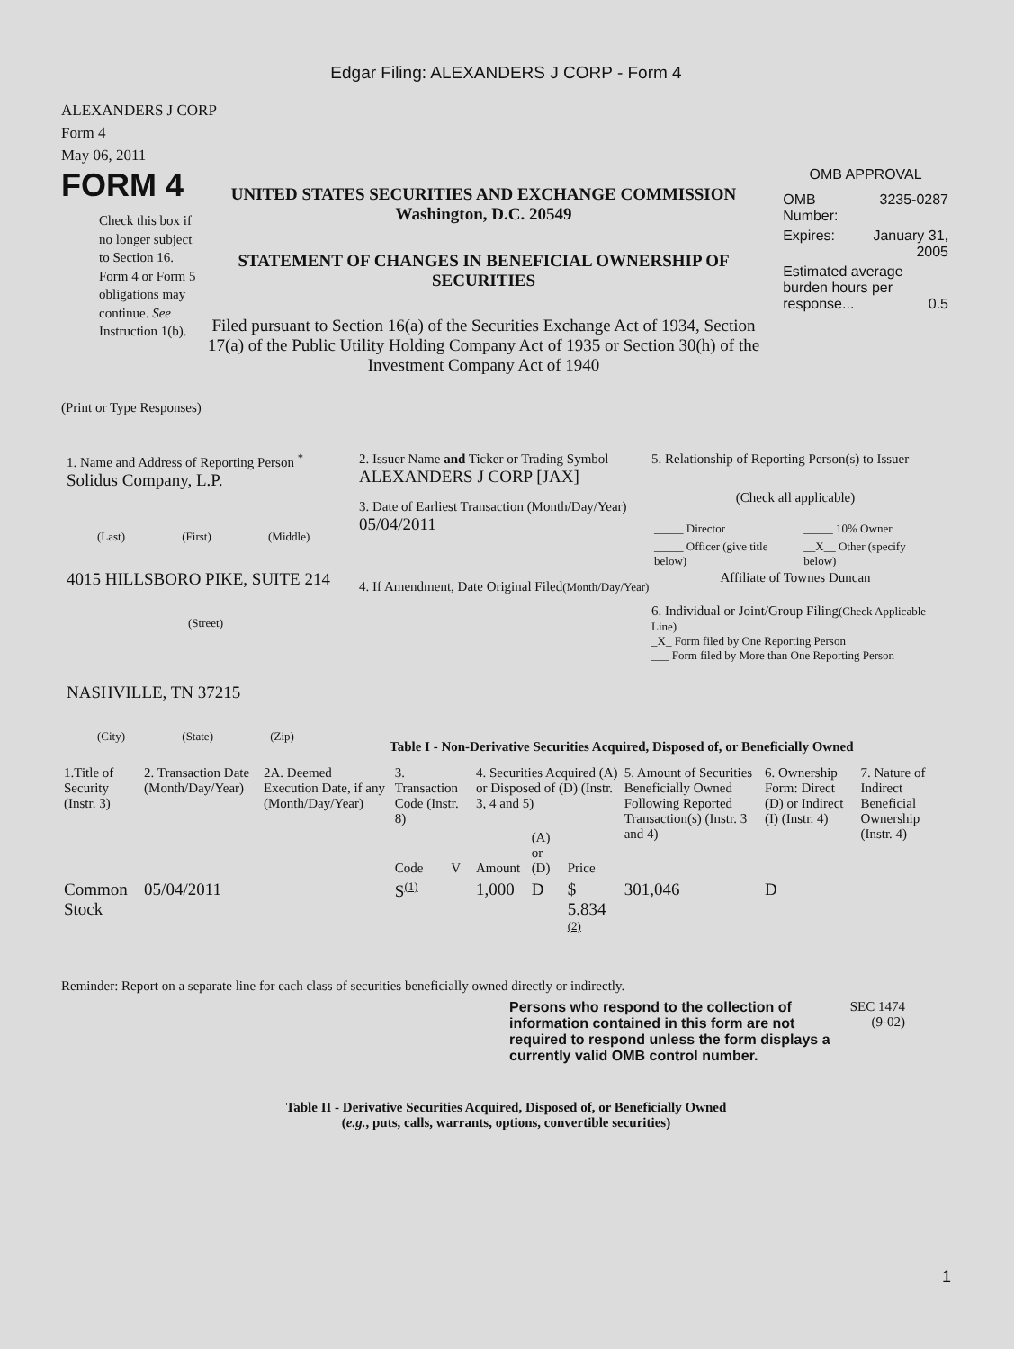Edgar Filing: ALEXANDERS J CORP - Form 4
ALEXANDERS J CORP
Form 4
May 06, 2011
FORM 4
Check this box if no longer subject to Section 16. Form 4 or Form 5 obligations may continue. See Instruction 1(b).
UNITED STATES SECURITIES AND EXCHANGE COMMISSION
Washington, D.C. 20549
STATEMENT OF CHANGES IN BENEFICIAL OWNERSHIP OF SECURITIES
Filed pursuant to Section 16(a) of the Securities Exchange Act of 1934, Section 17(a) of the Public Utility Holding Company Act of 1935 or Section 30(h) of the Investment Company Act of 1940
OMB APPROVAL
| OMB Number: | 3235-0287 |
| Expires: | January 31, 2005 |
| Estimated average burden hours per response... 0.5 | |
(Print or Type Responses)
1. Name and Address of Reporting Person <sup>*</sup>
Solidus Company, L.P.
(Last) (First) (Middle)
4015 HILLSBORO PIKE, SUITE 214
(Street)
NASHVILLE, TN 37215
(City) (State) (Zip)
2. Issuer Name and Ticker or Trading Symbol
ALEXANDERS J CORP [JAX]
3. Date of Earliest Transaction (Month/Day/Year)
05/04/2011
4. If Amendment, Date Original Filed(Month/Day/Year)
5. Relationship of Reporting Person(s) to Issuer
(Check all applicable)
| _____ Director | _____ 10% Owner |
| _____ Officer (give title below) | __X__ Other (specify below) |
Affiliate of Townes Duncan
6. Individual or Joint/Group Filing(Check Applicable Line)
_X_ Form filed by One Reporting Person
___ Form filed by More than One Reporting Person
Table I - Non-Derivative Securities Acquired, Disposed of, or Beneficially Owned
| 1.Title of Security (Instr. 3) | 2. Transaction Date (Month/Day/Year) | 2A. Deemed Execution Date, if any (Month/Day/Year) | 3. Transaction Code (Instr. 8) | | 4. Securities Acquired (A) or Disposed of (D) (Instr. 3, 4 and 5) | | | 5. Amount of Securities Beneficially Owned Following Reported Transaction(s) (Instr. 3 and 4) | 6. Ownership Form: Direct (D) or Indirect (I) (Instr. 4) | 7. Nature of Indirect Beneficial Ownership (Instr. 4) |
| | | | Code | V | Amount | (A) or (D) | Price | | | |
| Common Stock | 05/04/2011 | | S<sup>(1)</sup> | | 1,000 | D | $ 5.834 <sup>(2)</sup> | 301,046 | D | |
Reminder: Report on a separate line for each class of securities beneficially owned directly or indirectly.
Persons who respond to the collection of information contained in this form are not required to respond unless the form displays a currently valid OMB control number.
SEC 1474
(9-02)
Table II - Derivative Securities Acquired, Disposed of, or Beneficially Owned
(e.g., puts, calls, warrants, options, convertible securities)
1